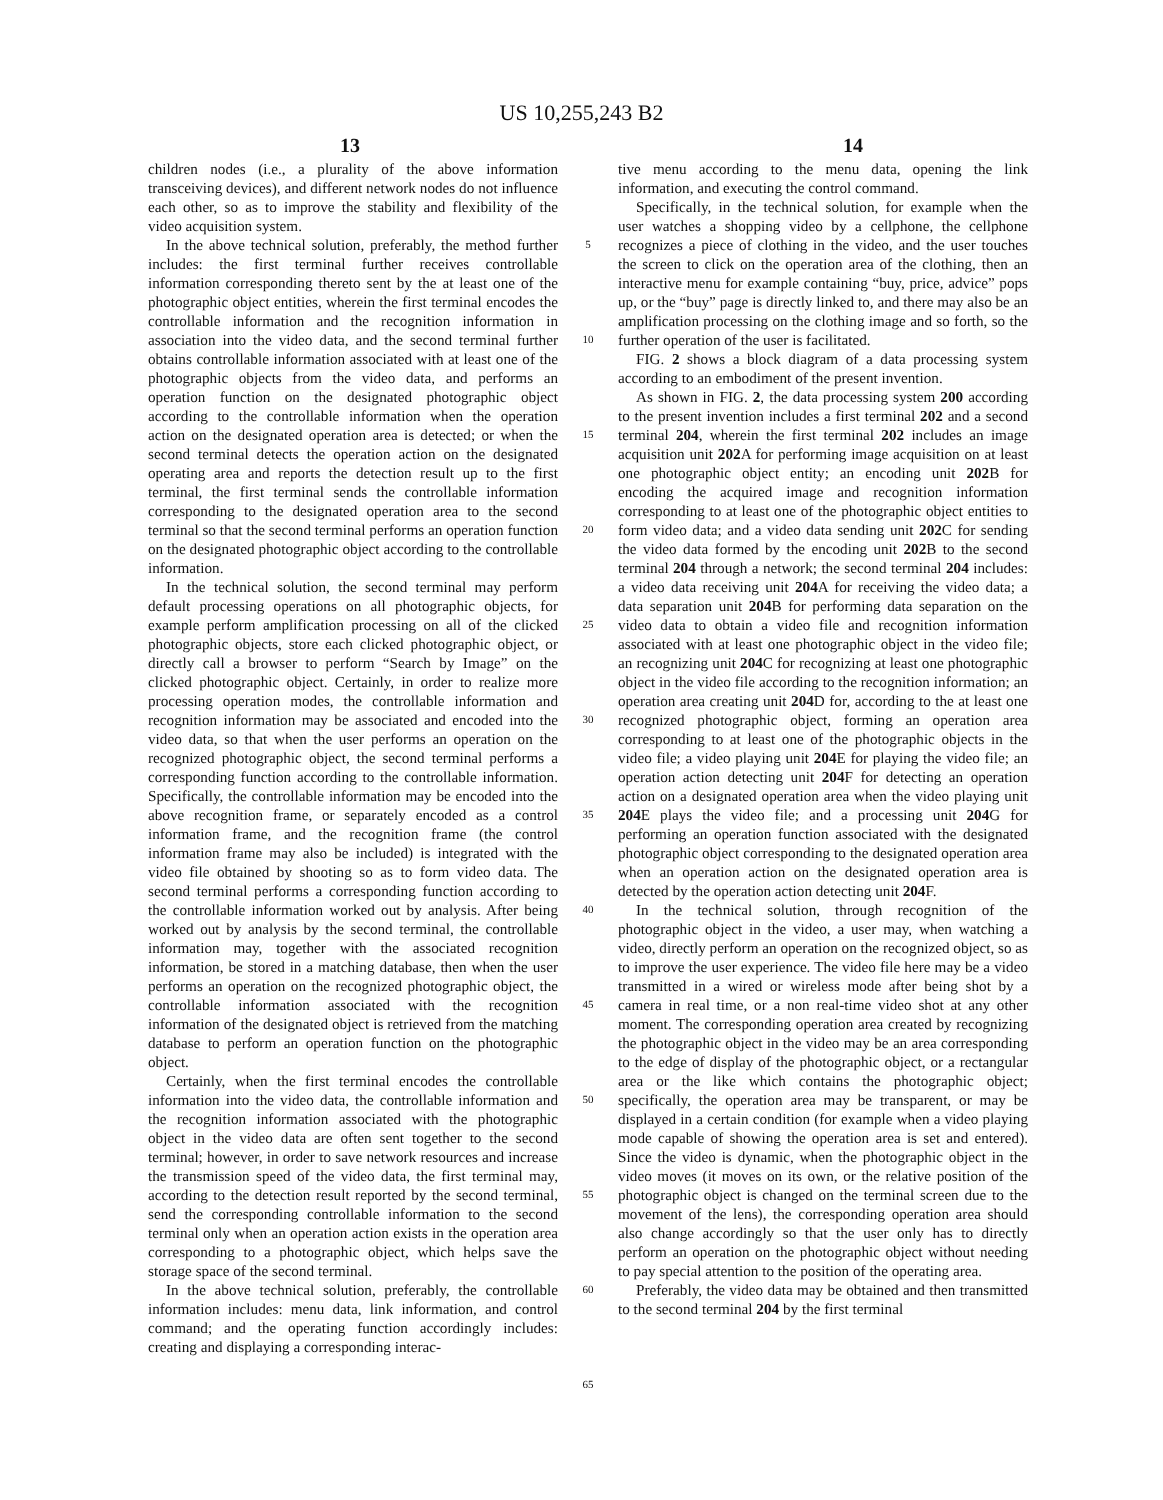US 10,255,243 B2
13 14
children nodes (i.e., a plurality of the above information transceiving devices), and different network nodes do not influence each other, so as to improve the stability and flexibility of the video acquisition system.
In the above technical solution, preferably, the method further includes: the first terminal further receives controllable information corresponding thereto sent by the at least one of the photographic object entities, wherein the first terminal encodes the controllable information and the recognition information in association into the video data, and the second terminal further obtains controllable information associated with at least one of the photographic objects from the video data, and performs an operation function on the designated photographic object according to the controllable information when the operation action on the designated operation area is detected; or when the second terminal detects the operation action on the designated operating area and reports the detection result up to the first terminal, the first terminal sends the controllable information corresponding to the designated operation area to the second terminal so that the second terminal performs an operation function on the designated photographic object according to the controllable information.
In the technical solution, the second terminal may perform default processing operations on all photographic objects, for example perform amplification processing on all of the clicked photographic objects, store each clicked photographic object, or directly call a browser to perform “Search by Image” on the clicked photographic object. Certainly, in order to realize more processing operation modes, the controllable information and recognition information may be associated and encoded into the video data, so that when the user performs an operation on the recognized photographic object, the second terminal performs a corresponding function according to the controllable information. Specifically, the controllable information may be encoded into the above recognition frame, or separately encoded as a control information frame, and the recognition frame (the control information frame may also be included) is integrated with the video file obtained by shooting so as to form video data. The second terminal performs a corresponding function according to the controllable information worked out by analysis. After being worked out by analysis by the second terminal, the controllable information may, together with the associated recognition information, be stored in a matching database, then when the user performs an operation on the recognized photographic object, the controllable information associated with the recognition information of the designated object is retrieved from the matching database to perform an operation function on the photographic object.
Certainly, when the first terminal encodes the controllable information into the video data, the controllable information and the recognition information associated with the photographic object in the video data are often sent together to the second terminal; however, in order to save network resources and increase the transmission speed of the video data, the first terminal may, according to the detection result reported by the second terminal, send the corresponding controllable information to the second terminal only when an operation action exists in the operation area corresponding to a photographic object, which helps save the storage space of the second terminal.
In the above technical solution, preferably, the controllable information includes: menu data, link information, and control command; and the operating function accordingly includes: creating and displaying a corresponding interac-
5
10
15
20
25
30
35
40
45
50
55
60
65
tive menu according to the menu data, opening the link information, and executing the control command.
Specifically, in the technical solution, for example when the user watches a shopping video by a cellphone, the cellphone recognizes a piece of clothing in the video, and the user touches the screen to click on the operation area of the clothing, then an interactive menu for example containing “buy, price, advice” pops up, or the “buy” page is directly linked to, and there may also be an amplification processing on the clothing image and so forth, so the further operation of the user is facilitated.
FIG. 2 shows a block diagram of a data processing system according to an embodiment of the present invention.
As shown in FIG. 2, the data processing system 200 according to the present invention includes a first terminal 202 and a second terminal 204, wherein the first terminal 202 includes an image acquisition unit 202 A for performing image acquisition on at least one photographic object entity; an encoding unit 202 B for encoding the acquired image and recognition information corresponding to at least one of the photographic object entities to form video data; and a video data sending unit 202 C for sending the video data formed by the encoding unit 202 B to the second terminal 204 through a network; the second terminal 204 includes: a video data receiving unit 204 A for receiving the video data; a data separation unit 204 B for performing data separation on the video data to obtain a video file and recognition information associated with at least one photographic object in the video file; an recognizing unit 204 C for recognizing at least one photographic object in the video file according to the recognition information; an operation area creating unit 204 D for, according to the at least one recognized photographic object, forming an operation area corresponding to at least one of the photographic objects in the video file; a video playing unit 204 E for playing the video file; an operation action detecting unit 204 F for detecting an operation action on a designated operation area when the video playing unit 204 E plays the video file; and a processing unit 204 G for performing an operation function associated with the designated photographic object corresponding to the designated operation area when an operation action on the designated operation area is detected by the operation action detecting unit 204 F.
In the technical solution, through recognition of the photographic object in the video, a user may, when watching a video, directly perform an operation on the recognized object, so as to improve the user experience. The video file here may be a video transmitted in a wired or wireless mode after being shot by a camera in real time, or a non real-time video shot at any other moment. The corresponding operation area created by recognizing the photographic object in the video may be an area corresponding to the edge of display of the photographic object, or a rectangular area or the like which contains the photographic object; specifically, the operation area may be transparent, or may be displayed in a certain condition (for example when a video playing mode capable of showing the operation area is set and entered). Since the video is dynamic, when the photographic object in the video moves (it moves on its own, or the relative position of the photographic object is changed on the terminal screen due to the movement of the lens), the corresponding operation area should also change accordingly so that the user only has to directly perform an operation on the photographic object without needing to pay special attention to the position of the operating area.
Preferably, the video data may be obtained and then transmitted to the second terminal 204 by the first terminal